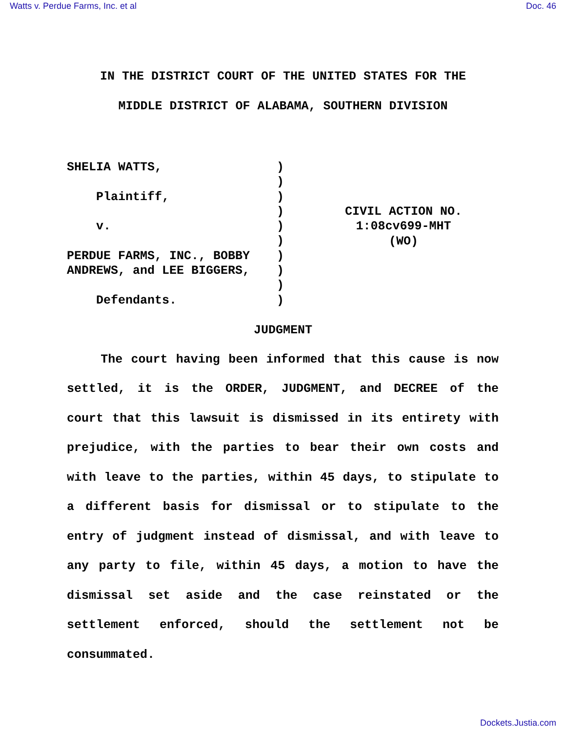Watts v. Perdue Farms, Inc. et al Doc. 46
IN THE DISTRICT COURT OF THE UNITED STATES FOR THE
MIDDLE DISTRICT OF ALABAMA, SOUTHERN DIVISION
SHELIA WATTS, Plaintiff, v. PERDUE FARMS, INC., BOBBY ANDREWS, and LEE BIGGERS, Defendants.
) ) ) ) ) ) ) ) ) )
CIVIL ACTION NO.
1:08cv699-MHT
(WO)
JUDGMENT
The court having been informed that this cause is now settled, it is the ORDER, JUDGMENT, and DECREE of the court that this lawsuit is dismissed in its entirety with prejudice, with the parties to bear their own costs and with leave to the parties, within 45 days, to stipulate to a different basis for dismissal or to stipulate to the entry of judgment instead of dismissal, and with leave to any party to file, within 45 days, a motion to have the dismissal set aside and the case reinstated or the settlement enforced, should the settlement not be consummated.
Dockets.Justia.com